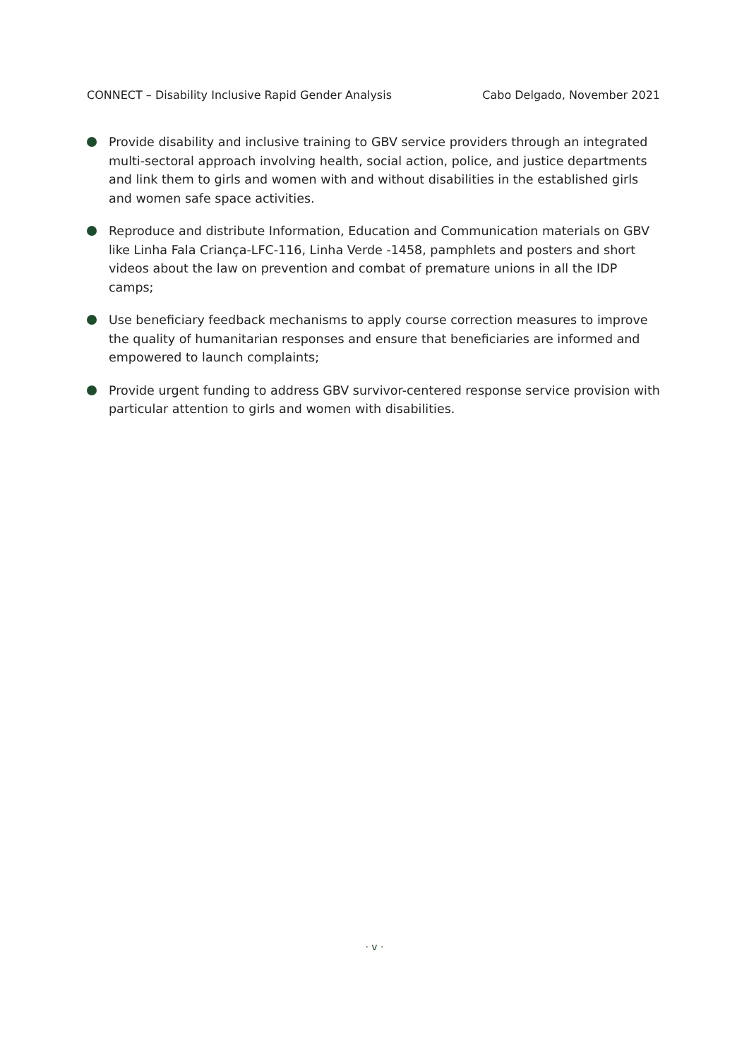CONNECT – Disability Inclusive Rapid Gender Analysis Cabo Delgado, November 2021
Provide disability and inclusive training to GBV service providers through an integrated multi-sectoral approach involving health, social action, police, and justice departments and link them to girls and women with and without disabilities in the established girls and women safe space activities.
Reproduce and distribute Information, Education and Communication materials on GBV like Linha Fala Criança-LFC-116, Linha Verde -1458, pamphlets and posters and short videos about the law on prevention and combat of premature unions in all the IDP camps;
Use beneficiary feedback mechanisms to apply course correction measures to improve the quality of humanitarian responses and ensure that beneficiaries are informed and empowered to launch complaints;
Provide urgent funding to address GBV survivor-centered response service provision with particular attention to girls and women with disabilities.
· v ·